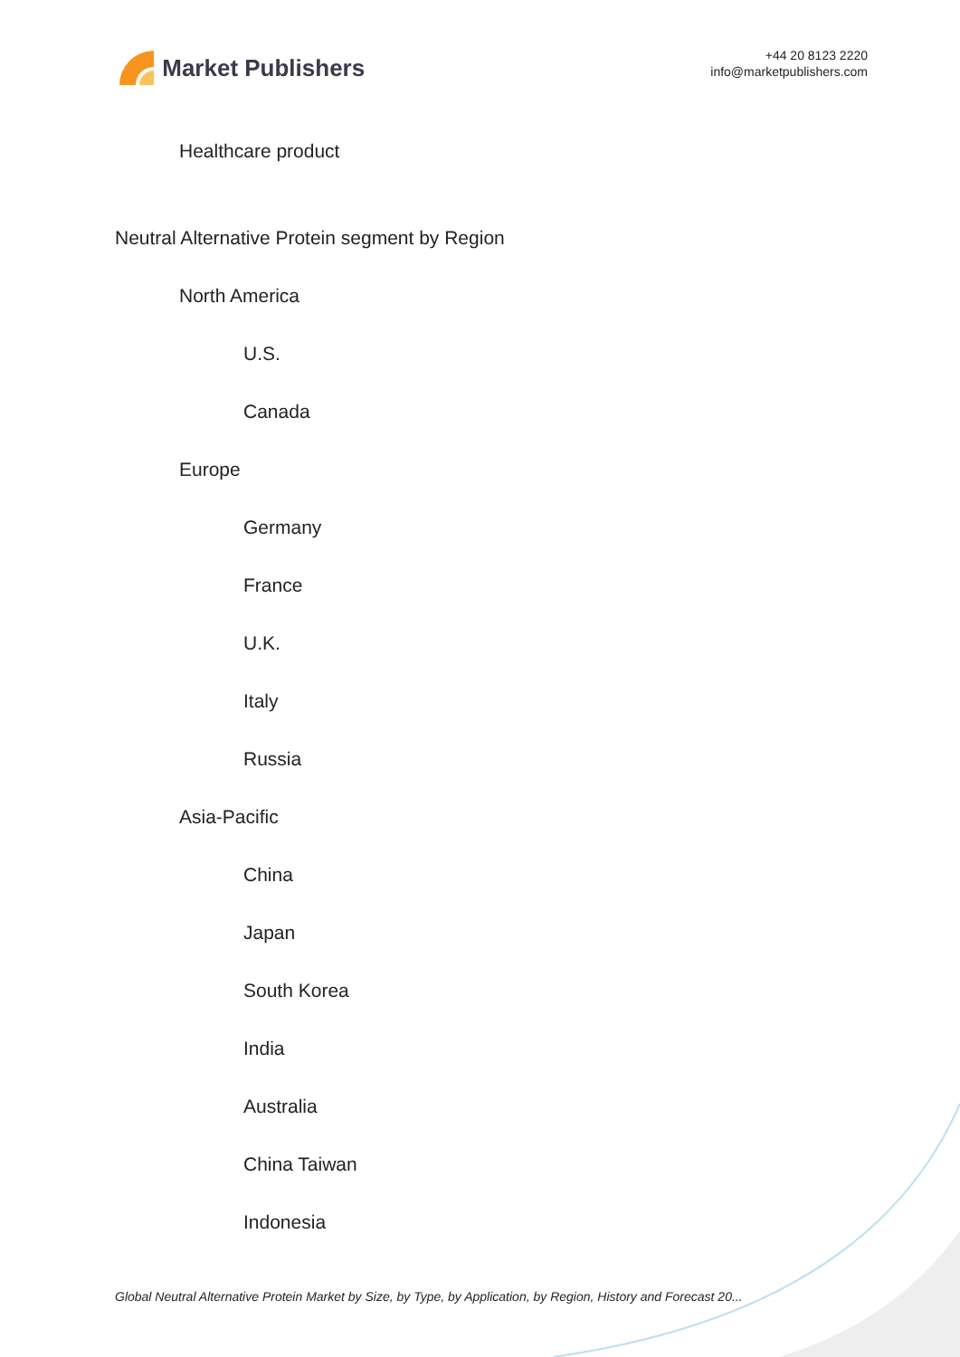Market Publishers
+44 20 8123 2220
info@marketpublishers.com
Healthcare product
Neutral Alternative Protein segment by Region
North America
U.S.
Canada
Europe
Germany
France
U.K.
Italy
Russia
Asia-Pacific
China
Japan
South Korea
India
Australia
China Taiwan
Indonesia
Global Neutral Alternative Protein Market by Size, by Type, by Application, by Region, History and Forecast 20...